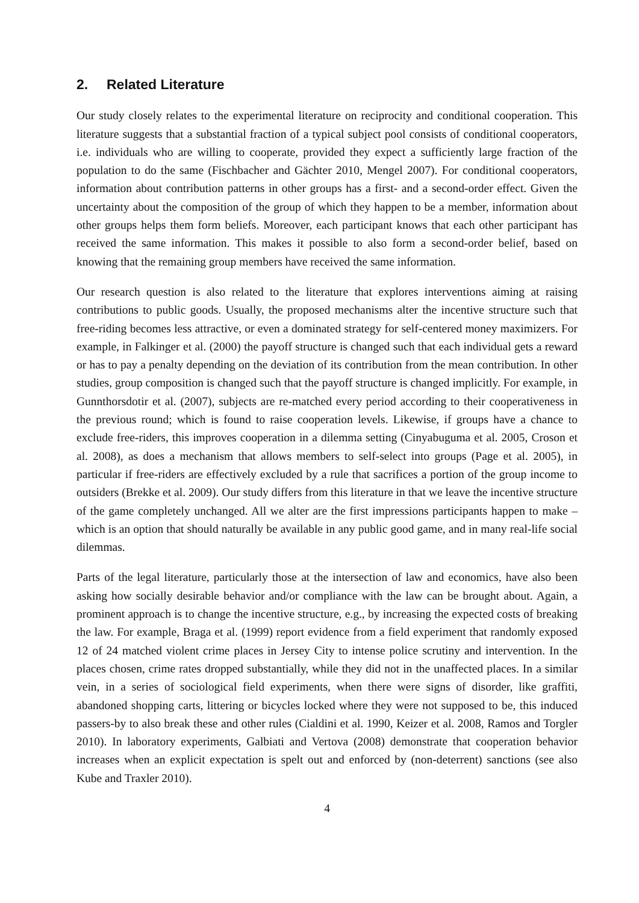2. Related Literature
Our study closely relates to the experimental literature on reciprocity and conditional cooperation. This literature suggests that a substantial fraction of a typical subject pool consists of conditional cooperators, i.e. individuals who are willing to cooperate, provided they expect a sufficiently large fraction of the population to do the same (Fischbacher and Gächter 2010, Mengel 2007). For conditional cooperators, information about contribution patterns in other groups has a first- and a second-order effect. Given the uncertainty about the composition of the group of which they happen to be a member, information about other groups helps them form beliefs. Moreover, each participant knows that each other participant has received the same information. This makes it possible to also form a second-order belief, based on knowing that the remaining group members have received the same information.
Our research question is also related to the literature that explores interventions aiming at raising contributions to public goods. Usually, the proposed mechanisms alter the incentive structure such that free-riding becomes less attractive, or even a dominated strategy for self-centered money maximizers. For example, in Falkinger et al. (2000) the payoff structure is changed such that each individual gets a reward or has to pay a penalty depending on the deviation of its contribution from the mean contribution. In other studies, group composition is changed such that the payoff structure is changed implicitly. For example, in Gunnthorsdotir et al. (2007), subjects are re-matched every period according to their cooperativeness in the previous round; which is found to raise cooperation levels. Likewise, if groups have a chance to exclude free-riders, this improves cooperation in a dilemma setting (Cinyabuguma et al. 2005, Croson et al. 2008), as does a mechanism that allows members to self-select into groups (Page et al. 2005), in particular if free-riders are effectively excluded by a rule that sacrifices a portion of the group income to outsiders (Brekke et al. 2009). Our study differs from this literature in that we leave the incentive structure of the game completely unchanged. All we alter are the first impressions participants happen to make – which is an option that should naturally be available in any public good game, and in many real-life social dilemmas.
Parts of the legal literature, particularly those at the intersection of law and economics, have also been asking how socially desirable behavior and/or compliance with the law can be brought about. Again, a prominent approach is to change the incentive structure, e.g., by increasing the expected costs of breaking the law. For example, Braga et al. (1999) report evidence from a field experiment that randomly exposed 12 of 24 matched violent crime places in Jersey City to intense police scrutiny and intervention. In the places chosen, crime rates dropped substantially, while they did not in the unaffected places. In a similar vein, in a series of sociological field experiments, when there were signs of disorder, like graffiti, abandoned shopping carts, littering or bicycles locked where they were not supposed to be, this induced passers-by to also break these and other rules (Cialdini et al. 1990, Keizer et al. 2008, Ramos and Torgler 2010). In laboratory experiments, Galbiati and Vertova (2008) demonstrate that cooperation behavior increases when an explicit expectation is spelt out and enforced by (non-deterrent) sanctions (see also Kube and Traxler 2010).
4